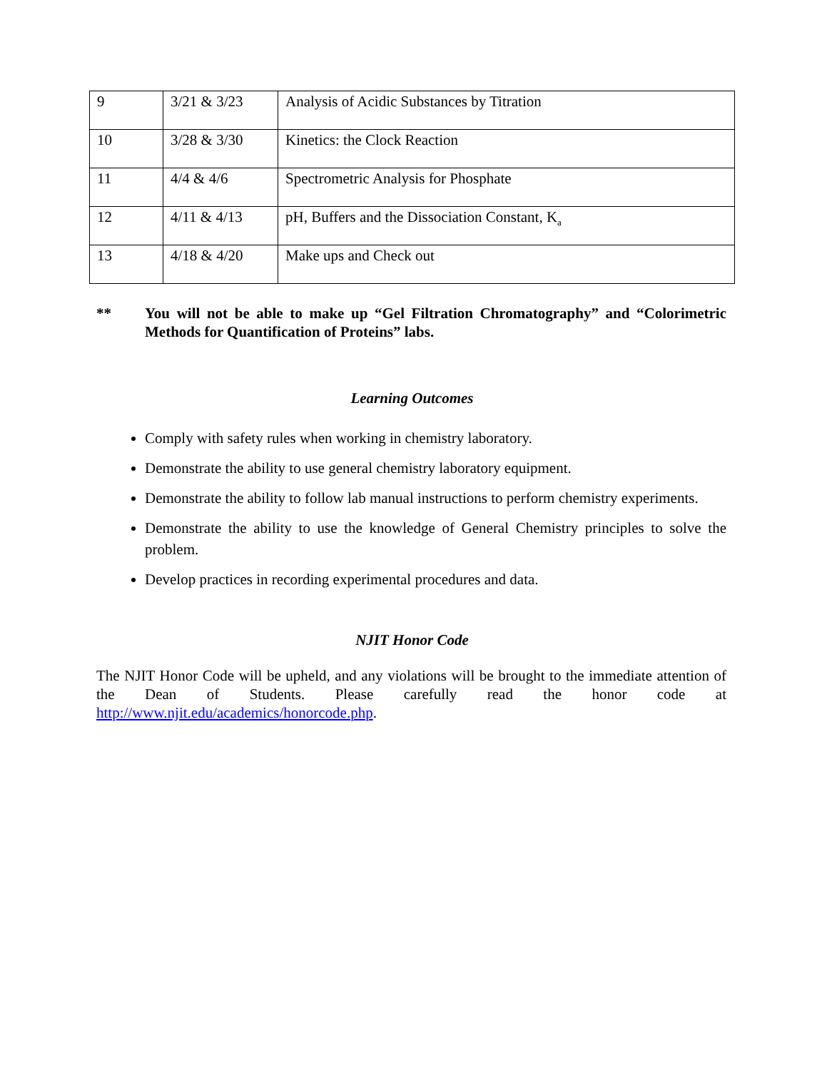| 9 | 3/21 & 3/23 | Analysis of Acidic Substances by Titration |
| 10 | 3/28 & 3/30 | Kinetics: the Clock Reaction |
| 11 | 4/4 & 4/6 | Spectrometric Analysis for Phosphate |
| 12 | 4/11 & 4/13 | pH, Buffers and the Dissociation Constant, K<sub>a</sub> |
| 13 | 4/18 & 4/20 | Make ups and Check out |
** You will not be able to make up “Gel Filtration Chromatography” and “Colorimetric Methods for Quantification of Proteins” labs.
Learning Outcomes
Comply with safety rules when working in chemistry laboratory.
Demonstrate the ability to use general chemistry laboratory equipment.
Demonstrate the ability to follow lab manual instructions to perform chemistry experiments.
Demonstrate the ability to use the knowledge of General Chemistry principles to solve the problem.
Develop practices in recording experimental procedures and data.
NJIT Honor Code
The NJIT Honor Code will be upheld, and any violations will be brought to the immediate attention of the Dean of Students. Please carefully read the honor code at http://www.njit.edu/academics/honorcode.php.